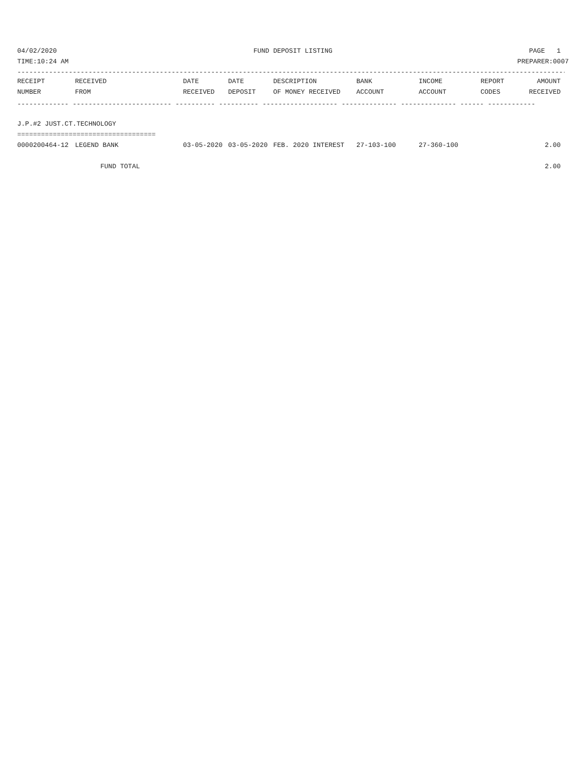04/02/2020 FUND DEPOSIT LISTING PAGE 1
TIME:10:24 AM PREPARER:0007
--------------------------------------------------------------------------------------------------------------------------------------------
| RECEIPT | RECEIVED | DATE | DATE | DESCRIPTION | BANK | INCOME | REPORT | AMOUNT |
| --- | --- | --- | --- | --- | --- | --- | --- | --- |
| NUMBER | FROM | RECEIVED | DEPOSIT | OF MONEY RECEIVED | ACCOUNT | ACCOUNT | CODES | RECEIVED |
| ------------- ------------------------- ---------- ---------- ------------------- -------------- -------------- ------ ------------ | | | | | | | | |
| J.P.#2 JUST.CT.TECHNOLOGY | | | | | | | | |
| =================================== | | | | | | | | |
| 0000200464-12 | LEGEND BANK | 03-05-2020 | 03-05-2020 | FEB. 2020 INTEREST | 27-103-100 | 27-360-100 | | 2.00 |
| | FUND TOTAL | | | | | | | 2.00 |